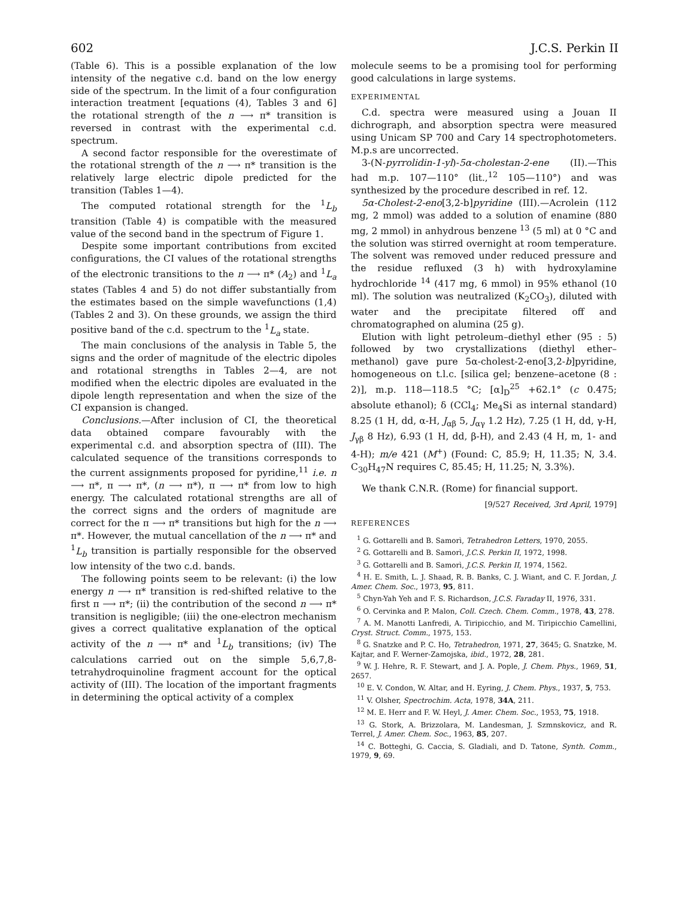602 J.C.S. Perkin II
(Table 6). This is a possible explanation of the low intensity of the negative c.d. band on the low energy side of the spectrum. In the limit of a four configuration interaction treatment [equations (4), Tables 3 and 6] the rotational strength of the n ⟶ π* transition is reversed in contrast with the experimental c.d. spectrum.
A second factor responsible for the overestimate of the rotational strength of the n ⟶ π* transition is the relatively large electric dipole predicted for the transition (Tables 1—4).
The computed rotational strength for the <sup>1</sup>L<sub>b</sub> transition (Table 4) is compatible with the measured value of the second band in the spectrum of Figure 1.
Despite some important contributions from excited configurations, the CI values of the rotational strengths of the electronic transitions to the n ⟶ π* (A<sub>2</sub>) and <sup>1</sup>L<sub>a</sub> states (Tables 4 and 5) do not differ substantially from the estimates based on the simple wavefunctions (1,4) (Tables 2 and 3). On these grounds, we assign the third positive band of the c.d. spectrum to the <sup>1</sup>L<sub>a</sub> state.
The main conclusions of the analysis in Table 5, the signs and the order of magnitude of the electric dipoles and rotational strengths in Tables 2—4, are not modified when the electric dipoles are evaluated in the dipole length representation and when the size of the CI expansion is changed.
Conclusions.—After inclusion of CI, the theoretical data obtained compare favourably with the experimental c.d. and absorption spectra of (III). The calculated sequence of the transitions corresponds to the current assignments proposed for pyridine,<sup>11</sup> i.e. n ⟶ π*, π ⟶ π*, (n ⟶ π*), π ⟶ π* from low to high energy. The calculated rotational strengths are all of the correct signs and the orders of magnitude are correct for the π ⟶ π* transitions but high for the n ⟶ π*. However, the mutual cancellation of the n ⟶ π* and <sup>1</sup>L<sub>b</sub> transition is partially responsible for the observed low intensity of the two c.d. bands.
The following points seem to be relevant: (i) the low energy n ⟶ π* transition is red-shifted relative to the first π ⟶ π*; (ii) the contribution of the second n ⟶ π* transition is negligible; (iii) the one-electron mechanism gives a correct qualitative explanation of the optical activity of the n ⟶ π* and <sup>1</sup>L<sub>b</sub> transitions; (iv) The calculations carried out on the simple 5,6,7,8-tetrahydroquinoline fragment account for the optical activity of (III). The location of the important fragments in determining the optical activity of a complex
molecule seems to be a promising tool for performing good calculations in large systems.
EXPERIMENTAL
C.d. spectra were measured using a Jouan II dichrograph, and absorption spectra were measured using Unicam SP 700 and Cary 14 spectrophotometers. M.p.s are uncorrected.
3-(N-pyrrolidin-1-yl)-5α-cholestan-2-ene (II).—This had m.p. 107—110° (lit.,<sup>12</sup> 105—110°) and was synthesized by the procedure described in ref. 12.
5α-Cholest-2-eno[3,2-b]pyridine (III).—Acrolein (112 mg, 2 mmol) was added to a solution of enamine (880 mg, 2 mmol) in anhydrous benzene <sup>13</sup> (5 ml) at 0 °C and the solution was stirred overnight at room temperature. The solvent was removed under reduced pressure and the residue refluxed (3 h) with hydroxylamine hydrochloride <sup>14</sup> (417 mg, 6 mmol) in 95% ethanol (10 ml). The solution was neutralized (K<sub>2</sub>CO<sub>3</sub>), diluted with water and the precipitate filtered off and chromatographed on alumina (25 g).
Elution with light petroleum–diethyl ether (95 : 5) followed by two crystallizations (diethyl ether–methanol) gave pure 5α-cholest-2-eno[3,2-b]pyridine, homogeneous on t.l.c. [silica gel; benzene–acetone (8 : 2)], m.p. 118—118.5 °C; [α]<sub>D</sub><sup>25</sup> +62.1° (c 0.475; absolute ethanol); δ (CCl<sub>4</sub>; Me<sub>4</sub>Si as internal standard) 8.25 (1 H, dd, α-H, J<sub>αβ</sub> 5, J<sub>αγ</sub> 1.2 Hz), 7.25 (1 H, dd, γ-H, J<sub>γβ</sub> 8 Hz), 6.93 (1 H, dd, β-H), and 2.43 (4 H, m, 1- and 4-H); m/e 421 (M<sup>+</sup>) (Found: C, 85.9; H, 11.35; N, 3.4. C<sub>30</sub>H<sub>47</sub>N requires C, 85.45; H, 11.25; N, 3.3%).
We thank C.N.R. (Rome) for financial support.
[9/527 Received, 3rd April, 1979]
REFERENCES
<sup>1</sup> G. Gottarelli and B. Samorì, Tetrahedron Letters, 1970, 2055.
<sup>2</sup> G. Gottarelli and B. Samorì, J.C.S. Perkin II, 1972, 1998.
<sup>3</sup> G. Gottarelli and B. Samorì, J.C.S. Perkin II, 1974, 1562.
<sup>4</sup> H. E. Smith, L. J. Shaad, R. B. Banks, C. J. Wiant, and C. F. Jordan, J. Amer. Chem. Soc., 1973, 95, 811.
<sup>5</sup> Chyn-Yah Yeh and F. S. Richardson, J.C.S. Faraday II, 1976, 331.
<sup>6</sup> O. Cervinka and P. Malon, Coll. Czech. Chem. Comm., 1978, 43, 278.
<sup>7</sup> A. M. Manotti Lanfredi, A. Tiripicchio, and M. Tiripicchio Camellini, Cryst. Struct. Comm., 1975, 153.
<sup>8</sup> G. Snatzke and P. C. Ho, Tetrahedron, 1971, 27, 3645; G. Snatzke, M. Kajtar, and F. Werner-Zamojska, ibid., 1972, 28, 281.
<sup>9</sup> W. J. Hehre, R. F. Stewart, and J. A. Pople, J. Chem. Phys., 1969, 51, 2657.
<sup>10</sup> E. V. Condon, W. Altar, and H. Eyring, J. Chem. Phys., 1937, 5, 753.
<sup>11</sup> V. Olsher, Spectrochim. Acta, 1978, 34A, 211.
<sup>12</sup> M. E. Herr and F. W. Heyl, J. Amer. Chem. Soc., 1953, 75, 1918.
<sup>13</sup> G. Stork, A. Brizzolara, M. Landesman, J. Szmnskovicz, and R. Terrel, J. Amer. Chem. Soc., 1963, 85, 207.
<sup>14</sup> C. Botteghi, G. Caccia, S. Gladiali, and D. Tatone, Synth. Comm., 1979, 9, 69.